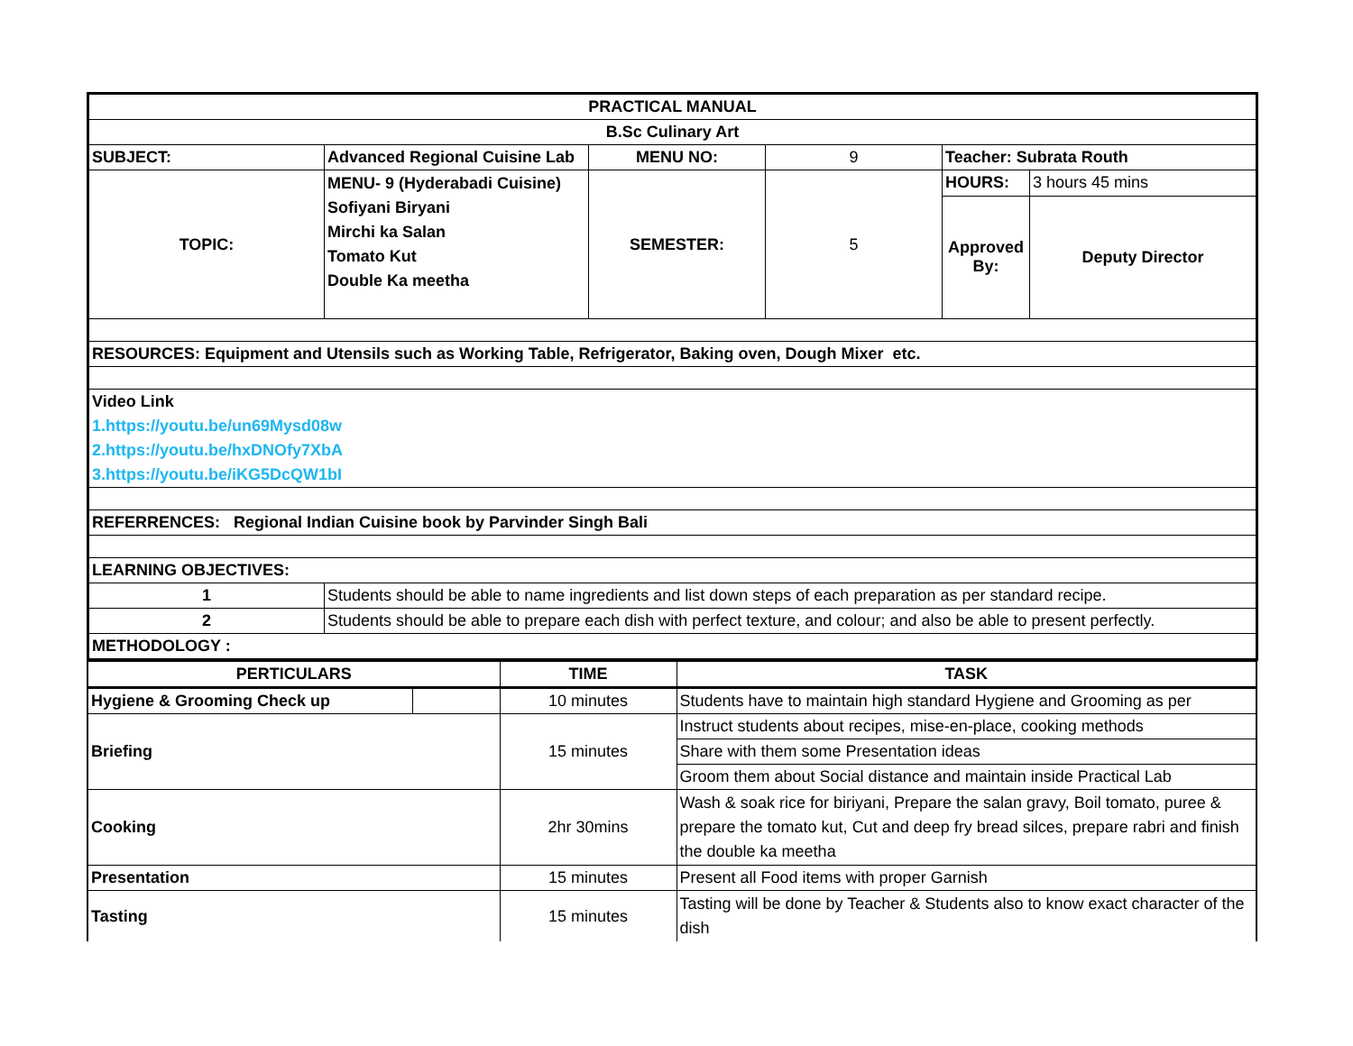| PRACTICAL MANUAL | | | | | |
| B.Sc Culinary Art | | | | | |
| SUBJECT: | Advanced Regional Cuisine Lab | MENU NO: | 9 | Teacher: Subrata Routh | |
| TOPIC: | MENU- 9 (Hyderabadi Cuisine) Sofiyani Biryani Mirchi ka Salan Tomato Kut Double Ka meetha | SEMESTER: | 5 | HOURS: | 3 hours 45 mins |
| | | | | Approved By: | Deputy Director |
| RESOURCES: Equipment and Utensils such as Working Table, Refrigerator, Baking oven, Dough Mixer etc. | | | | | |
| Video Link | | | | | |
| 1.https://youtu.be/un69Mysd08w | | | | | |
| 2.https://youtu.be/hxDNOfy7XbA | | | | | |
| 3.https://youtu.be/iKG5DcQW1bI | | | | | |
| REFERRENCES: Regional Indian Cuisine book by Parvinder Singh Bali | | | | | |
| LEARNING OBJECTIVES: | | | | | |
| 1 | Students should be able to name ingredients and list down steps of each preparation as per standard recipe. | | | | |
| 2 | Students should be able to prepare each dish with perfect texture, and colour; and also be able to present perfectly. | | | | |
| METHODOLOGY : | | | | | |
| PERTICULARS | | TIME | TASK |
| --- | --- | --- | --- |
| Hygiene & Grooming Check up | | 10 minutes | Students have to maintain high standard Hygiene and Grooming as per |
| Briefing | | 15 minutes | Instruct students about recipes, mise-en-place, cooking methods |
| | | | Share with them some Presentation ideas |
| | | | Groom them about Social distance and maintain inside Practical Lab |
| Cooking | | 2hr 30mins | Wash & soak rice for biriyani, Prepare the salan gravy, Boil tomato, puree & prepare the tomato kut, Cut and deep fry bread silces, prepare rabri and finish the double ka meetha |
| Presentation | | 15 minutes | Present all Food items with proper Garnish |
| Tasting | | 15 minutes | Tasting will be done by Teacher & Students also to know exact character of the dish |